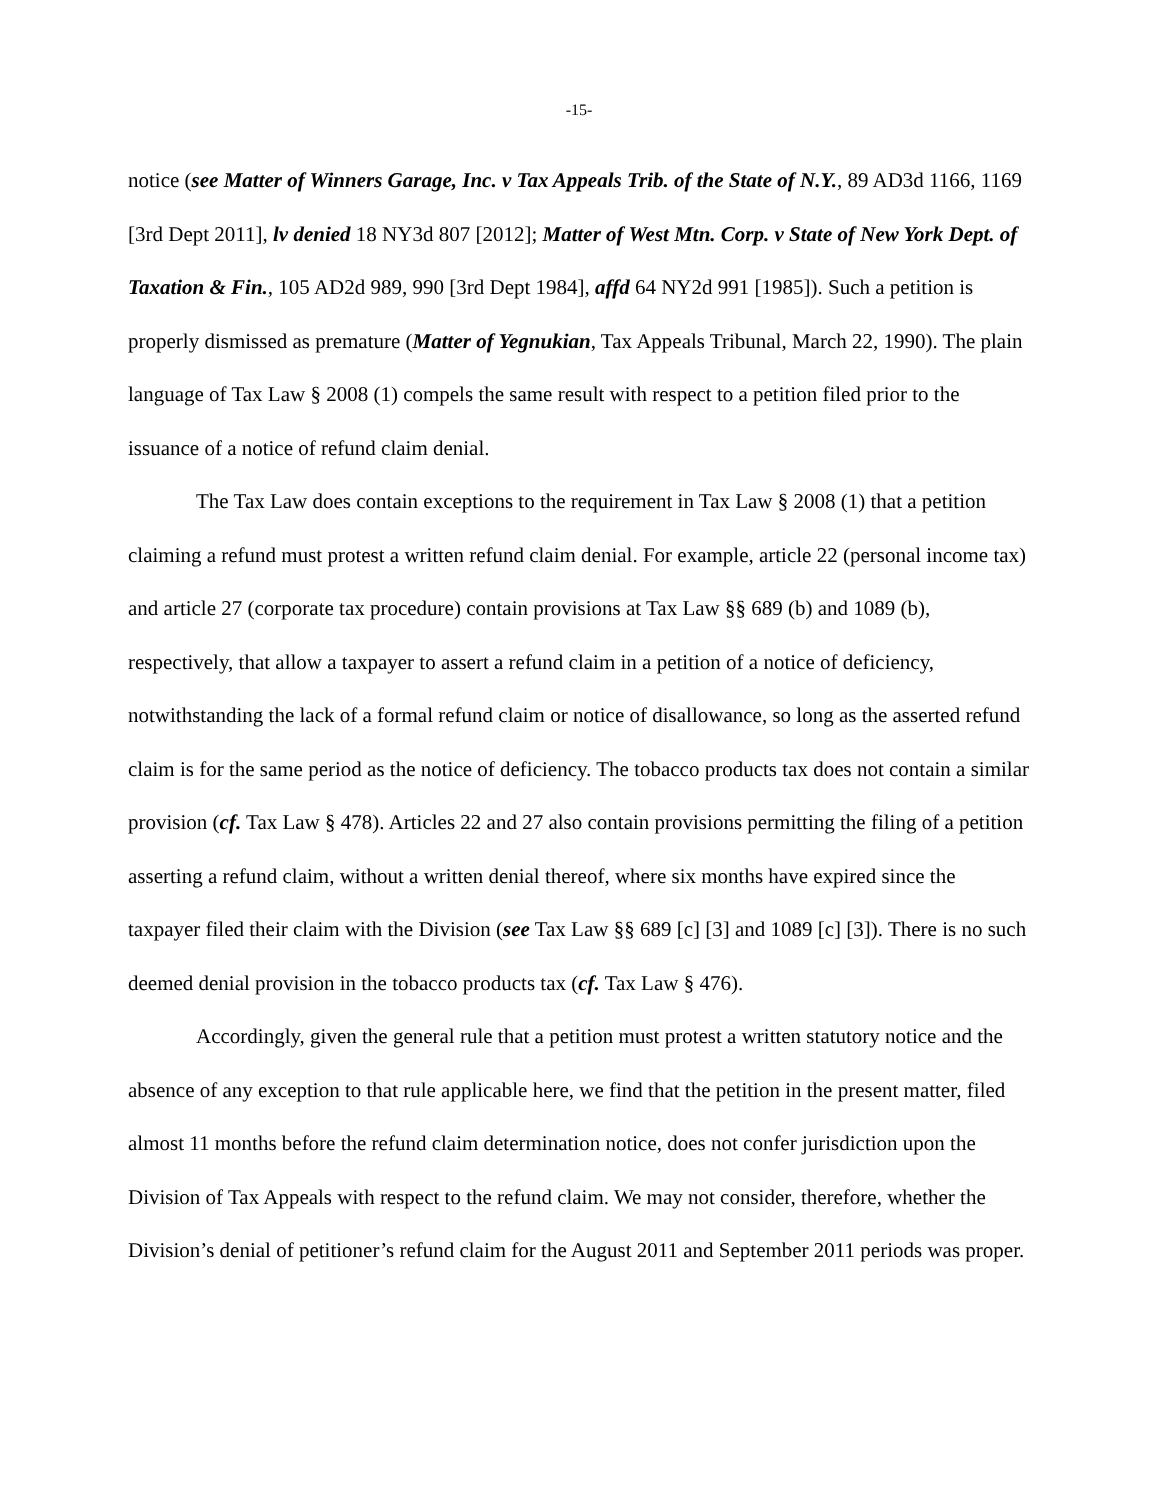-15-
notice (see Matter of Winners Garage, Inc. v Tax Appeals Trib. of the State of N.Y., 89 AD3d 1166, 1169 [3rd Dept 2011], lv denied 18 NY3d 807 [2012]; Matter of West Mtn. Corp. v State of New York Dept. of Taxation & Fin., 105 AD2d 989, 990 [3rd Dept 1984], affd 64 NY2d 991 [1985]). Such a petition is properly dismissed as premature (Matter of Yegnukian, Tax Appeals Tribunal, March 22, 1990). The plain language of Tax Law § 2008 (1) compels the same result with respect to a petition filed prior to the issuance of a notice of refund claim denial.
The Tax Law does contain exceptions to the requirement in Tax Law § 2008 (1) that a petition claiming a refund must protest a written refund claim denial. For example, article 22 (personal income tax) and article 27 (corporate tax procedure) contain provisions at Tax Law §§ 689 (b) and 1089 (b), respectively, that allow a taxpayer to assert a refund claim in a petition of a notice of deficiency, notwithstanding the lack of a formal refund claim or notice of disallowance, so long as the asserted refund claim is for the same period as the notice of deficiency. The tobacco products tax does not contain a similar provision (cf. Tax Law § 478). Articles 22 and 27 also contain provisions permitting the filing of a petition asserting a refund claim, without a written denial thereof, where six months have expired since the taxpayer filed their claim with the Division (see Tax Law §§ 689 [c] [3] and 1089 [c] [3]). There is no such deemed denial provision in the tobacco products tax (cf. Tax Law § 476).
Accordingly, given the general rule that a petition must protest a written statutory notice and the absence of any exception to that rule applicable here, we find that the petition in the present matter, filed almost 11 months before the refund claim determination notice, does not confer jurisdiction upon the Division of Tax Appeals with respect to the refund claim. We may not consider, therefore, whether the Division’s denial of petitioner’s refund claim for the August 2011 and September 2011 periods was proper.